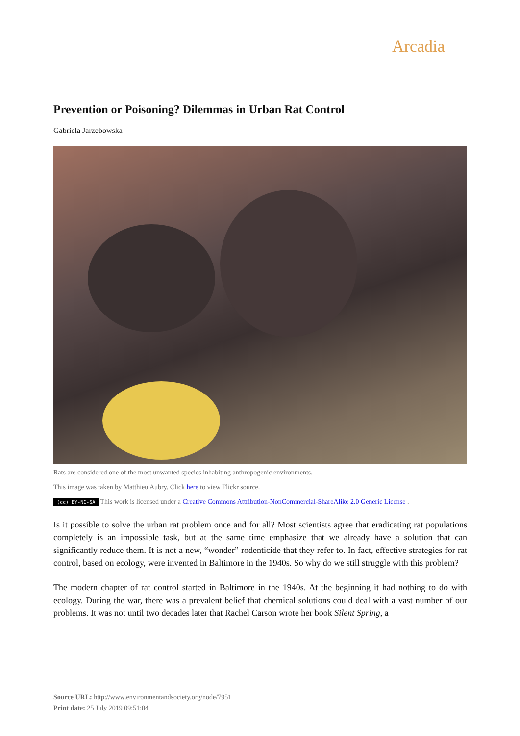Arcadia
Prevention or Poisoning? Dilemmas in Urban Rat Control
Gabriela Jarzebowska
Rats are considered one of the most unwanted species inhabiting anthropogenic environments.
This image was taken by Matthieu Aubry. Click here to view Flickr source.
(cc) BY-NC-SA This work is licensed under a Creative Commons Attribution-NonCommercial-ShareAlike 2.0 Generic License .
Is it possible to solve the urban rat problem once and for all? Most scientists agree that eradicating rat populations completely is an impossible task, but at the same time emphasize that we already have a solution that can significantly reduce them. It is not a new, “wonder” rodenticide that they refer to. In fact, effective strategies for rat control, based on ecology, were invented in Baltimore in the 1940s. So why do we still struggle with this problem?
The modern chapter of rat control started in Baltimore in the 1940s. At the beginning it had nothing to do with ecology. During the war, there was a prevalent belief that chemical solutions could deal with a vast number of our problems. It was not until two decades later that Rachel Carson wrote her book Silent Spring, a
Source URL: http://www.environmentandsociety.org/node/7951
Print date: 25 July 2019 09:51:04